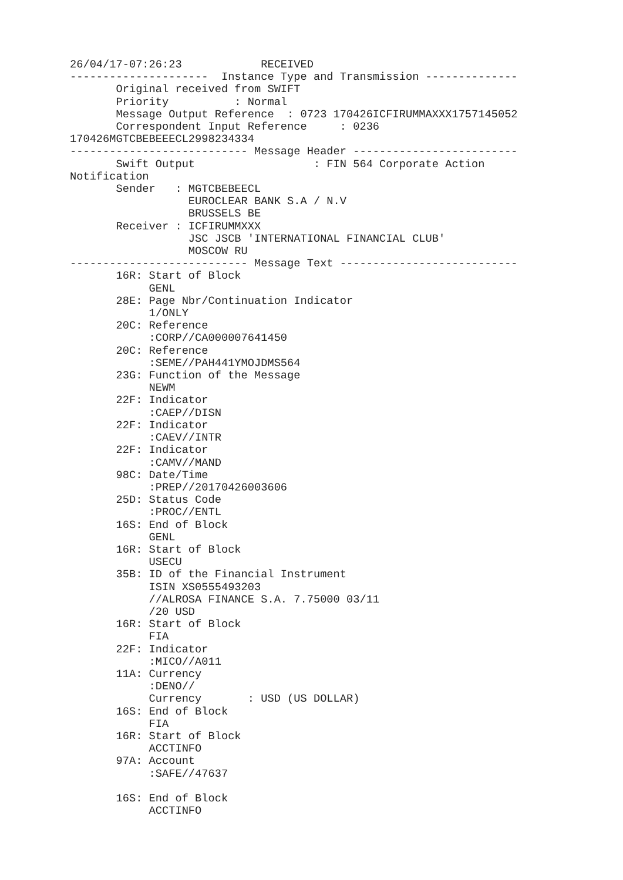26/04/17-07:26:23            RECEIVED
---------------------  Instance Type and Transmission --------------
       Original received from SWIFT
       Priority          : Normal
       Message Output Reference  : 0723 170426ICFIRUMMAXXX1757145052
       Correspondent Input Reference     : 0236
170426MGTCBEBEEECL2998234334
--------------------------- Message Header -------------------------
       Swift Output                  : FIN 564 Corporate Action
Notification
       Sender   : MGTCBEBEECL
                  EUROCLEAR BANK S.A / N.V
                  BRUSSELS BE
       Receiver : ICFIRUMMXXX
                  JSC JSCB 'INTERNATIONAL FINANCIAL CLUB'
                  MOSCOW RU
--------------------------- Message Text ---------------------------
       16R: Start of Block
            GENL
       28E: Page Nbr/Continuation Indicator
            1/ONLY
       20C: Reference
            :CORP//CA000007641450
       20C: Reference
            :SEME//PAH441YMOJDMS564
       23G: Function of the Message
            NEWM
       22F: Indicator
            :CAEP//DISN
       22F: Indicator
            :CAEV//INTR
       22F: Indicator
            :CAMV//MAND
       98C: Date/Time
            :PREP//20170426003606
       25D: Status Code
            :PROC//ENTL
       16S: End of Block
            GENL
       16R: Start of Block
            USECU
       35B: ID of the Financial Instrument
            ISIN XS0555493203
            //ALROSA FINANCE S.A. 7.75000 03/11
            /20 USD
       16R: Start of Block
            FIA
       22F: Indicator
            :MICO//A011
       11A: Currency
            :DENO//
            Currency       : USD (US DOLLAR)
       16S: End of Block
            FIA
       16R: Start of Block
            ACCTINFO
       97A: Account
            :SAFE//47637

       16S: End of Block
            ACCTINFO